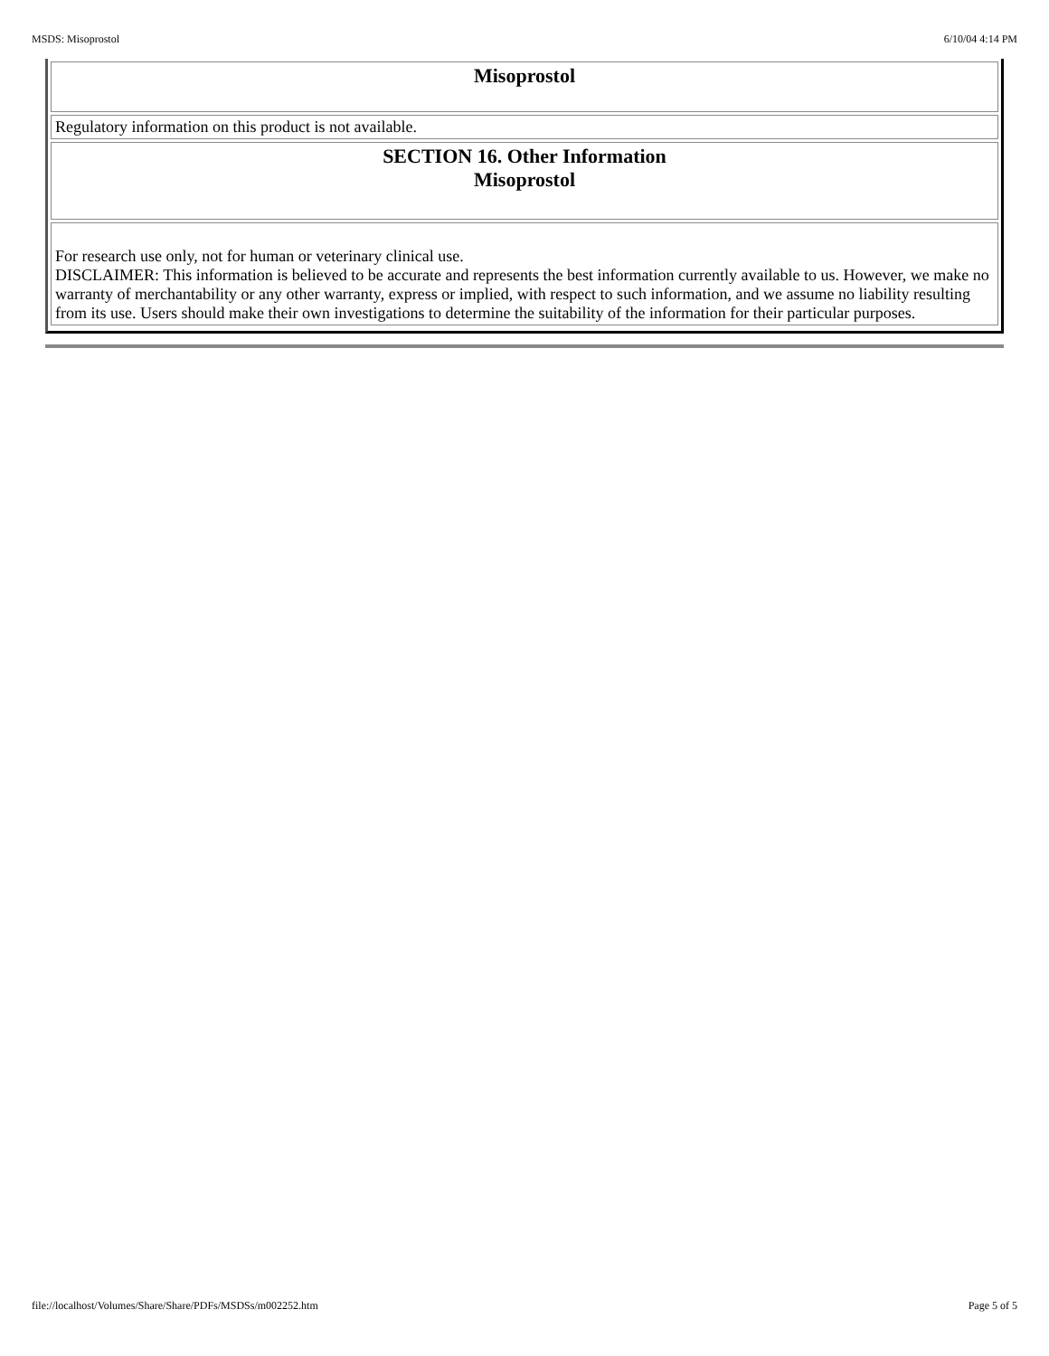MSDS: Misoprostol 6/10/04 4:14 PM
| Misoprostol |
| Regulatory information on this product is not available. |
| SECTION 16. Other Information Misoprostol |
| For research use only, not for human or veterinary clinical use. DISCLAIMER: This information is believed to be accurate and represents the best information currently available to us. However, we make no warranty of merchantability or any other warranty, express or implied, with respect to such information, and we assume no liability resulting from its use. Users should make their own investigations to determine the suitability of the information for their particular purposes. |
file://localhost/Volumes/Share/Share/PDFs/MSDSs/m002252.htm Page 5 of 5